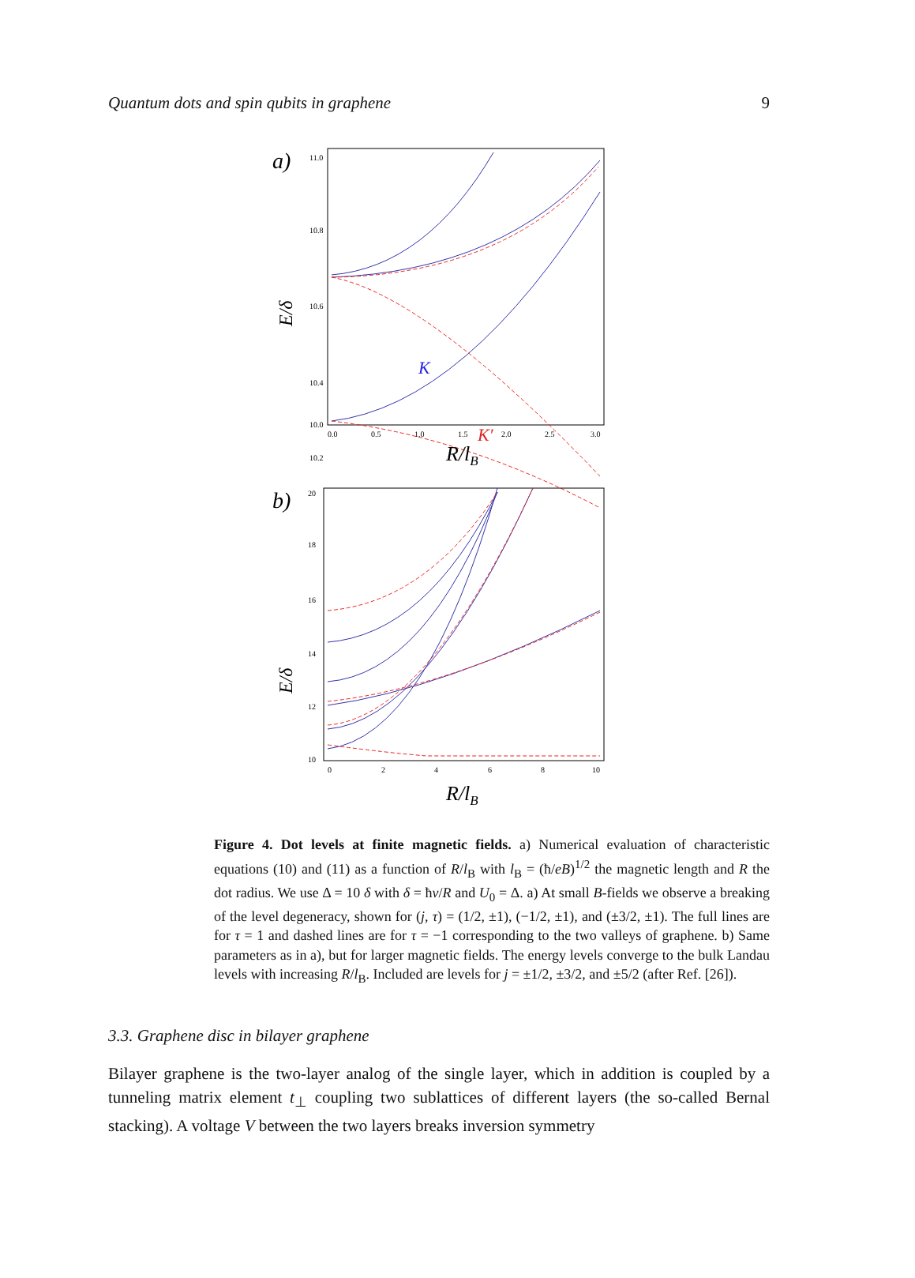Quantum dots and spin qubits in graphene 9
a)
E/δ
11.0
10.8
10.6
10.4
10.2
10.0
0.0
0.5
1.0
1.5
2.0
2.5
3.0
K
K′
R/lB
b)
E/δ
20
18
16
14
12
10
0
2
4
6
8
10
R/lB
Figure 4. Dot levels at finite magnetic fields. a) Numerical evaluation of characteristic equations (10) and (11) as a function of R/l<sub>B</sub> with l<sub>B</sub> = (ħ/eB)<sup>1/2</sup> the magnetic length and R the dot radius. We use Δ = 10 δ with δ = ħv/R and U<sub>0</sub> = Δ. a) At small B-fields we observe a breaking of the level degeneracy, shown for (j, τ) = (1/2, ±1), (−1/2, ±1), and (±3/2, ±1). The full lines are for τ = 1 and dashed lines are for τ = −1 corresponding to the two valleys of graphene. b) Same parameters as in a), but for larger magnetic fields. The energy levels converge to the bulk Landau levels with increasing R/l<sub>B</sub>. Included are levels for j = ±1/2, ±3/2, and ±5/2 (after Ref. [26]).
3.3. Graphene disc in bilayer graphene
Bilayer graphene is the two-layer analog of the single layer, which in addition is coupled by a tunneling matrix element t<sub>⊥</sub> coupling two sublattices of different layers (the so-called Bernal stacking). A voltage V between the two layers breaks inversion symmetry